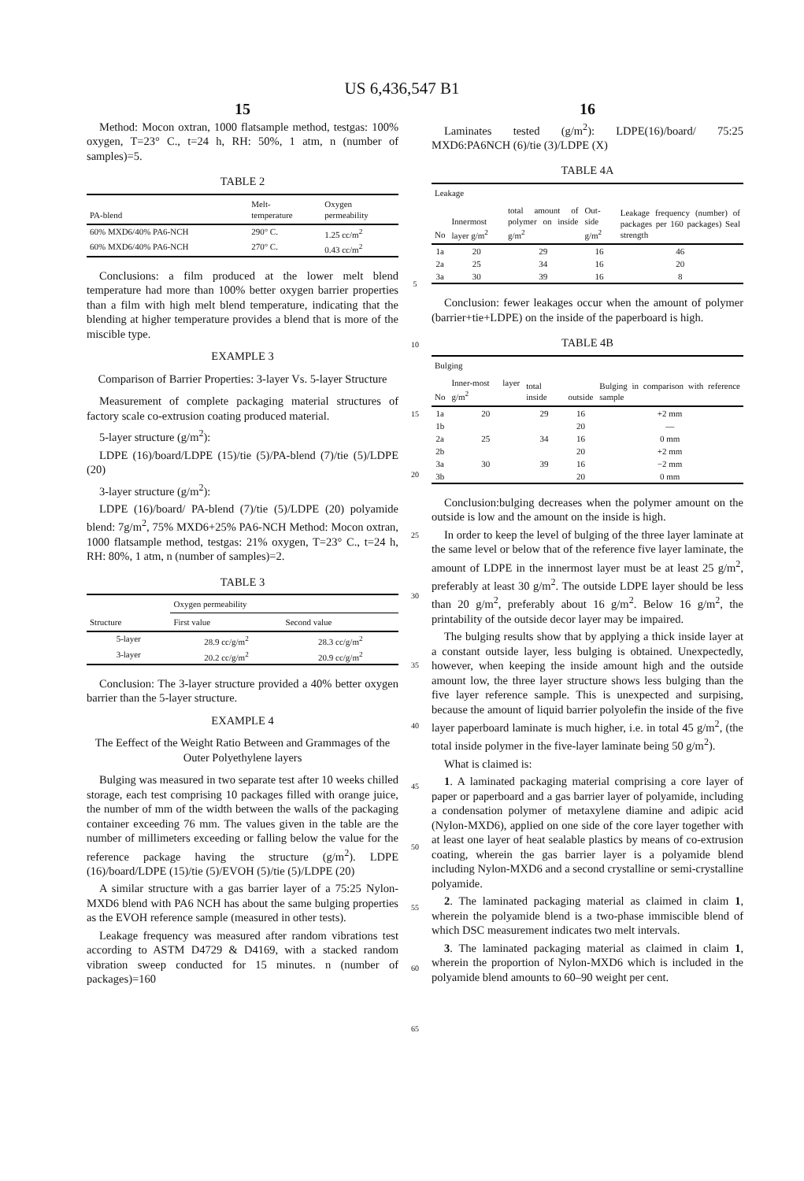US 6,436,547 B1
15
Method: Mocon oxtran, 1000 flatsample method, testgas: 100% oxygen, T=23° C., t=24 h, RH: 50%, 1 atm, n (number of samples)=5.
TABLE 2
| PA-blend | Melt- temperature | Oxygen permeability |
| --- | --- | --- |
| 60% MXD6/40% PA6-NCH | 290° C. | 1.25 cc/m<sup>2</sup> |
| 60% MXD6/40% PA6-NCH | 270° C. | 0.43 cc/m<sup>2</sup> |
Conclusions: a film produced at the lower melt blend temperature had more than 100% better oxygen barrier properties than a film with high melt blend temperature, indicating that the blending at higher temperature provides a blend that is more of the miscible type.
EXAMPLE 3
Comparison of Barrier Properties: 3-layer Vs. 5-layer Structure
Measurement of complete packaging material structures of factory scale co-extrusion coating produced material.
5-layer structure (g/m<sup>2</sup>):
LDPE (16)/board/LDPE (15)/tie (5)/PA-blend (7)/tie (5)/LDPE (20)
3-layer structure (g/m<sup>2</sup>):
LDPE (16)/board/ PA-blend (7)/tie (5)/LDPE (20) polyamide blend: 7g/m<sup>2</sup>, 75% MXD6+25% PA6-NCH Method: Mocon oxtran, 1000 flatsample method, testgas: 21% oxygen, T=23° C., t=24 h, RH: 80%, 1 atm, n (number of samples)=2.
TABLE 3
| Structure | Oxygen permeability | |
| --- | --- | --- |
| | First value | Second value |
| 5-layer | 28.9 cc/g/m<sup>2</sup> | 28.3 cc/g/m<sup>2</sup> |
| 3-layer | 20.2 cc/g/m<sup>2</sup> | 20.9 cc/g/m<sup>2</sup> |
Conclusion: The 3-layer structure provided a 40% better oxygen barrier than the 5-layer structure.
EXAMPLE 4
The Eeffect of the Weight Ratio Between and Grammages of the Outer Polyethylene layers
Bulging was measured in two separate test after 10 weeks chilled storage, each test comprising 10 packages filled with orange juice, the number of mm of the width between the walls of the packaging container exceeding 76 mm. The values given in the table are the number of millimeters exceeding or falling below the value for the reference package having the structure (g/m<sup>2</sup>). LDPE (16)/board/LDPE (15)/tie (5)/EVOH (5)/tie (5)/LDPE (20)
A similar structure with a gas barrier layer of a 75:25 Nylon-MXD6 blend with PA6 NCH has about the same bulging properties as the EVOH reference sample (measured in other tests).
Leakage frequency was measured after random vibrations test according to ASTM D4729 & D4169, with a stacked random vibration sweep conducted for 15 minutes. n (number of packages)=160
5
10
15
20
25
30
35
40
45
50
55
60
65
16
Laminates tested (g/m<sup>2</sup>): LDPE(16)/board/ 75:25 MXD6:PA6NCH (6)/tie (3)/LDPE (X)
TABLE 4A
| Leakage | | | | |
| --- | --- | --- | --- | --- |
| No | Innermost layer g/m<sup>2</sup> | total amount of polymer on inside g/m<sup>2</sup> | Out-side g/m<sup>2</sup> | Leakage frequency (number) of packages per 160 packages) Seal strength |
| 1a | 20 | 29 | 16 | 46 |
| 2a | 25 | 34 | 16 | 20 |
| 3a | 30 | 39 | 16 | 8 |
Conclusion: fewer leakages occur when the amount of polymer (barrier+tie+LDPE) on the inside of the paperboard is high.
TABLE 4B
| Bulging | | | | |
| --- | --- | --- | --- | --- |
| No | Inner-most layer g/m<sup>2</sup> | total inside | outside | Bulging in comparison with reference sample |
| 1a | 20 | 29 | 16 | +2 mm |
| 1b | | | 20 | — |
| 2a | 25 | 34 | 16 | 0 mm |
| 2b | | | 20 | +2 mm |
| 3a | 30 | 39 | 16 | −2 mm |
| 3b | | | 20 | 0 mm |
Conclusion:bulging decreases when the polymer amount on the outside is low and the amount on the inside is high.
In order to keep the level of bulging of the three layer laminate at the same level or below that of the reference five layer laminate, the amount of LDPE in the innermost layer must be at least 25 g/m<sup>2</sup>, preferably at least 30 g/m<sup>2</sup>. The outside LDPE layer should be less than 20 g/m<sup>2</sup>, preferably about 16 g/m<sup>2</sup>. Below 16 g/m<sup>2</sup>, the printability of the outside decor layer may be impaired.
The bulging results show that by applying a thick inside layer at a constant outside layer, less bulging is obtained. Unexpectedly, however, when keeping the inside amount high and the outside amount low, the three layer structure shows less bulging than the five layer reference sample. This is unexpected and surpising, because the amount of liquid barrier polyolefin the inside of the five layer paperboard laminate is much higher, i.e. in total 45 g/m<sup>2</sup>, (the total inside polymer in the five-layer laminate being 50 g/m<sup>2</sup>).
What is claimed is:
1. A laminated packaging material comprising a core layer of paper or paperboard and a gas barrier layer of polyamide, including a condensation polymer of metaxylene diamine and adipic acid (Nylon-MXD6), applied on one side of the core layer together with at least one layer of heat sealable plastics by means of co-extrusion coating, wherein the gas barrier layer is a polyamide blend including Nylon-MXD6 and a second crystalline or semi-crystalline polyamide.
2. The laminated packaging material as claimed in claim 1, wherein the polyamide blend is a two-phase immiscible blend of which DSC measurement indicates two melt intervals.
3. The laminated packaging material as claimed in claim 1, wherein the proportion of Nylon-MXD6 which is included in the polyamide blend amounts to 60–90 weight per cent.